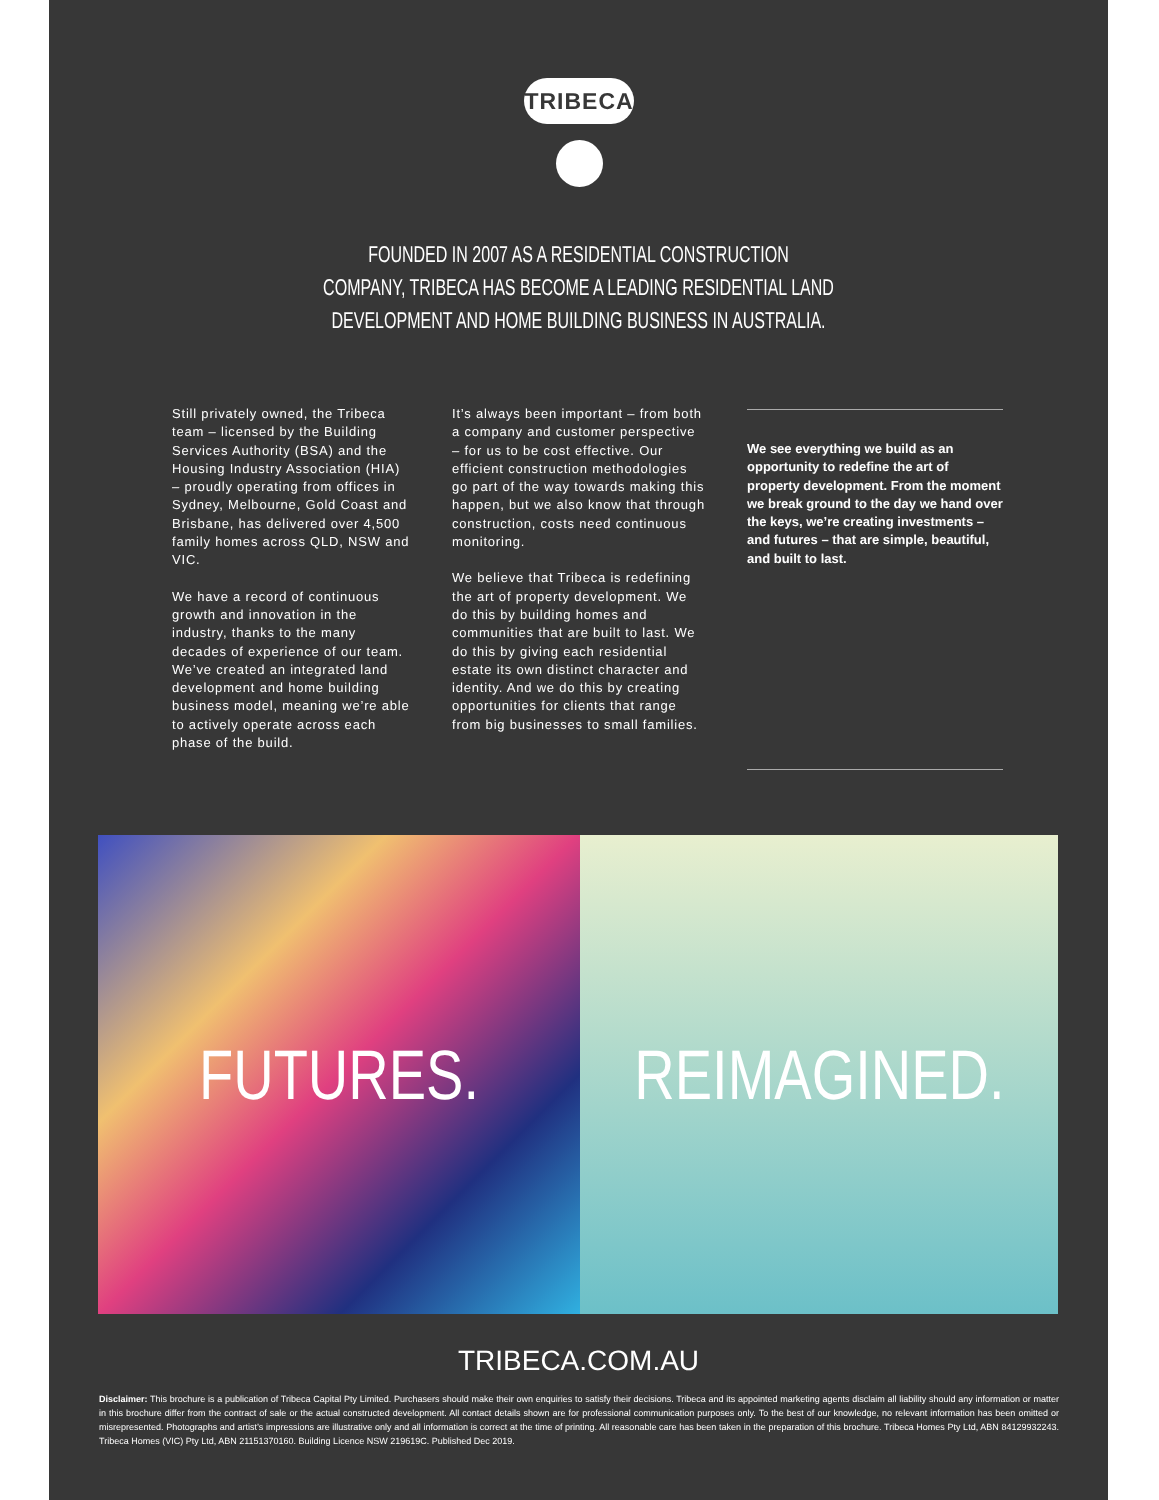TRIBECA
FOUNDED IN 2007 AS A RESIDENTIAL CONSTRUCTION
COMPANY, TRIBECA HAS BECOME A LEADING RESIDENTIAL LAND
DEVELOPMENT AND HOME BUILDING BUSINESS IN AUSTRALIA.
Still privately owned, the Tribeca team – licensed by the Building Services Authority (BSA) and the Housing Industry Association (HIA) – proudly operating from offices in Sydney, Melbourne, Gold Coast and Brisbane, has delivered over 4,500 family homes across QLD, NSW and VIC.
We have a record of continuous growth and innovation in the industry, thanks to the many decades of experience of our team. We’ve created an integrated land development and home building business model, meaning we’re able to actively operate across each phase of the build.
It’s always been important – from both a company and customer perspective – for us to be cost effective. Our efficient construction methodologies go part of the way towards making this happen, but we also know that through construction, costs need continuous monitoring.
We believe that Tribeca is redefining the art of property development. We do this by building homes and communities that are built to last. We do this by giving each residential estate its own distinct character and identity. And we do this by creating opportunities for clients that range from big businesses to small families.
We see everything we build as an opportunity to redefine the art of property development. From the moment we break ground to the day we hand over the keys, we’re creating investments – and futures – that are simple, beautiful, and built to last.
FUTURES. REIMAGINED.
TRIBECA.COM.AU
Disclaimer: This brochure is a publication of Tribeca Capital Pty Limited. Purchasers should make their own enquiries to satisfy their decisions. Tribeca and its appointed marketing agents disclaim all liability should any information or matter in this brochure differ from the contract of sale or the actual constructed development. All contact details shown are for professional communication purposes only. To the best of our knowledge, no relevant information has been omitted or misrepresented. Photographs and artist’s impressions are illustrative only and all information is correct at the time of printing. All reasonable care has been taken in the preparation of this brochure. Tribeca Homes Pty Ltd, ABN 84129932243. Tribeca Homes (VIC) Pty Ltd, ABN 21151370160. Building Licence NSW 219619C. Published Dec 2019.